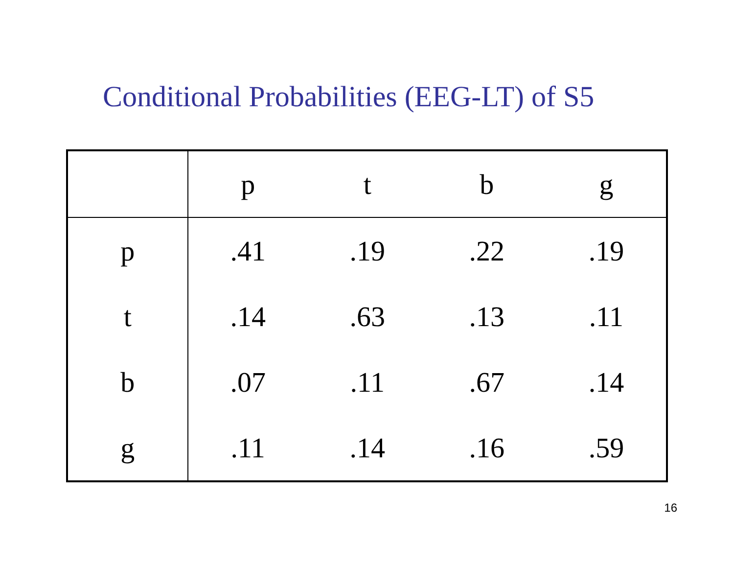Conditional Probabilities (EEG-LT) of S5
| | p | t | b | g |
| --- | --- | --- | --- | --- |
| p | .41 | .19 | .22 | .19 |
| t | .14 | .63 | .13 | .11 |
| b | .07 | .11 | .67 | .14 |
| g | .11 | .14 | .16 | .59 |
16